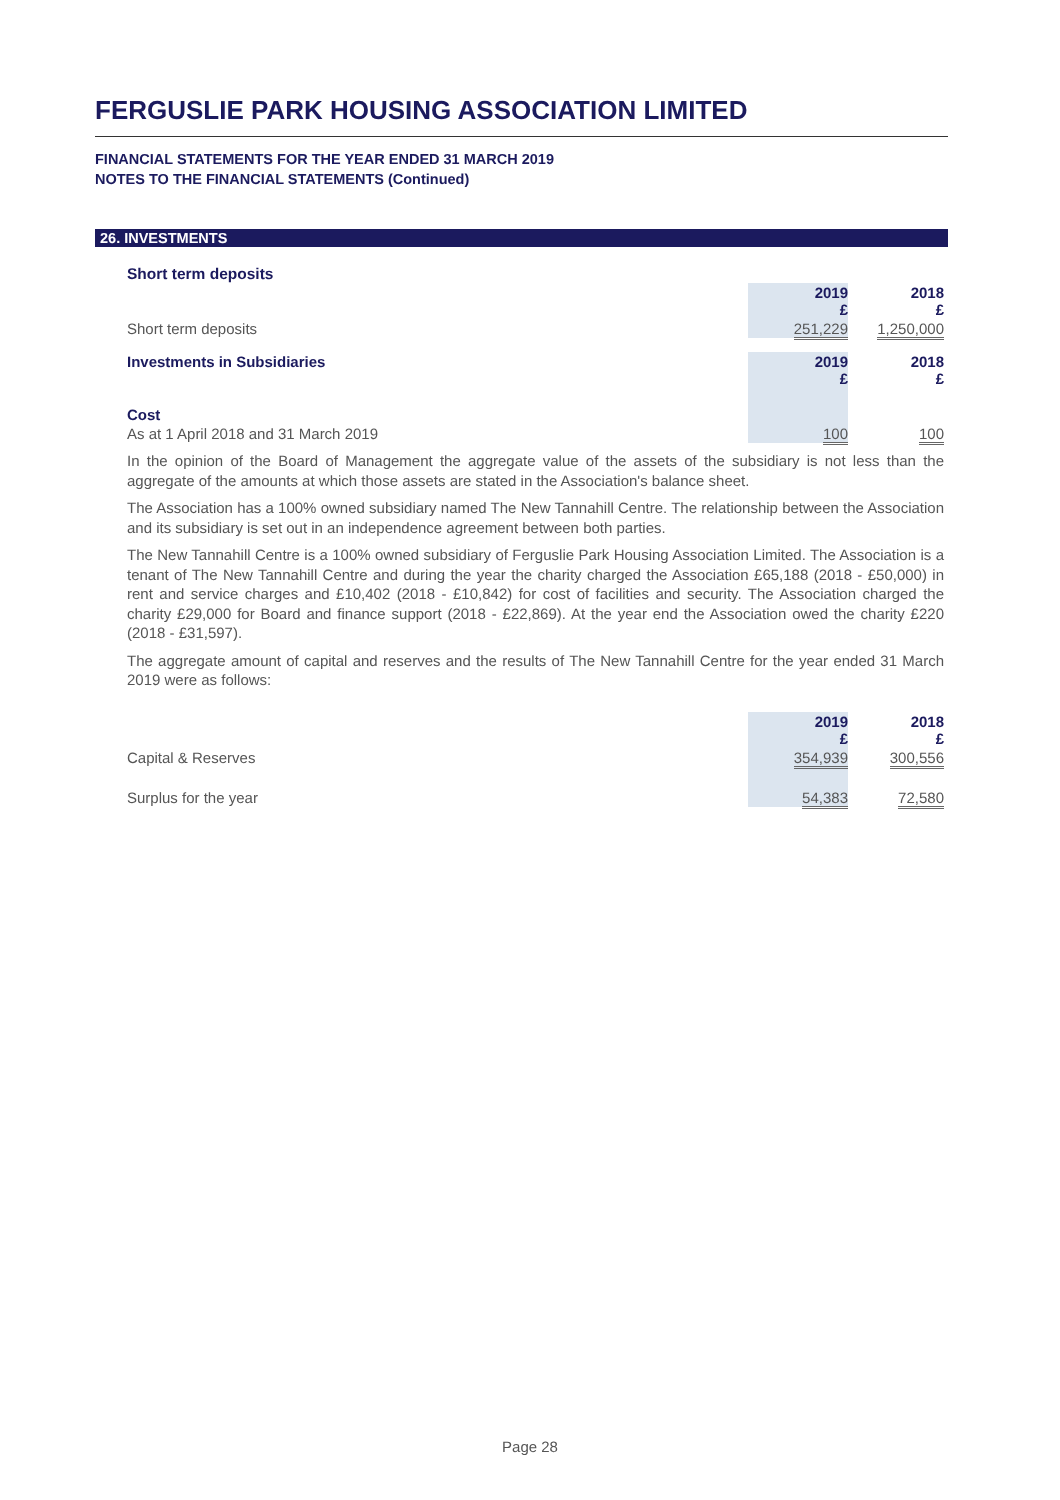FERGUSLIE PARK HOUSING ASSOCIATION LIMITED
FINANCIAL STATEMENTS FOR THE YEAR ENDED 31 MARCH 2019
NOTES TO THE FINANCIAL STATEMENTS (Continued)
26. INVESTMENTS
Short term deposits
| | 2019 £ | | 2018 £ |
| Short term deposits | 251,229 | | 1,250,000 |
| Investments in Subsidiaries | 2019 £ | | 2018 £ |
| Cost | | | |
| As at 1 April 2018 and 31 March 2019 | 100 | | 100 |
In the opinion of the Board of Management the aggregate value of the assets of the subsidiary is not less than the aggregate of the amounts at which those assets are stated in the Association's balance sheet.
The Association has a 100% owned subsidiary named The New Tannahill Centre. The relationship between the Association and its subsidiary is set out in an independence agreement between both parties.
The New Tannahill Centre is a 100% owned subsidiary of Ferguslie Park Housing Association Limited. The Association is a tenant of The New Tannahill Centre and during the year the charity charged the Association £65,188 (2018 - £50,000) in rent and service charges and £10,402 (2018 - £10,842) for cost of facilities and security. The Association charged the charity £29,000 for Board and finance support (2018 - £22,869). At the year end the Association owed the charity £220 (2018 - £31,597).
The aggregate amount of capital and reserves and the results of The New Tannahill Centre for the year ended 31 March 2019 were as follows:
| | 2019 £ | | 2018 £ |
| Capital & Reserves | 354,939 | | 300,556 |
| Surplus for the year | 54,383 | | 72,580 |
Page 28